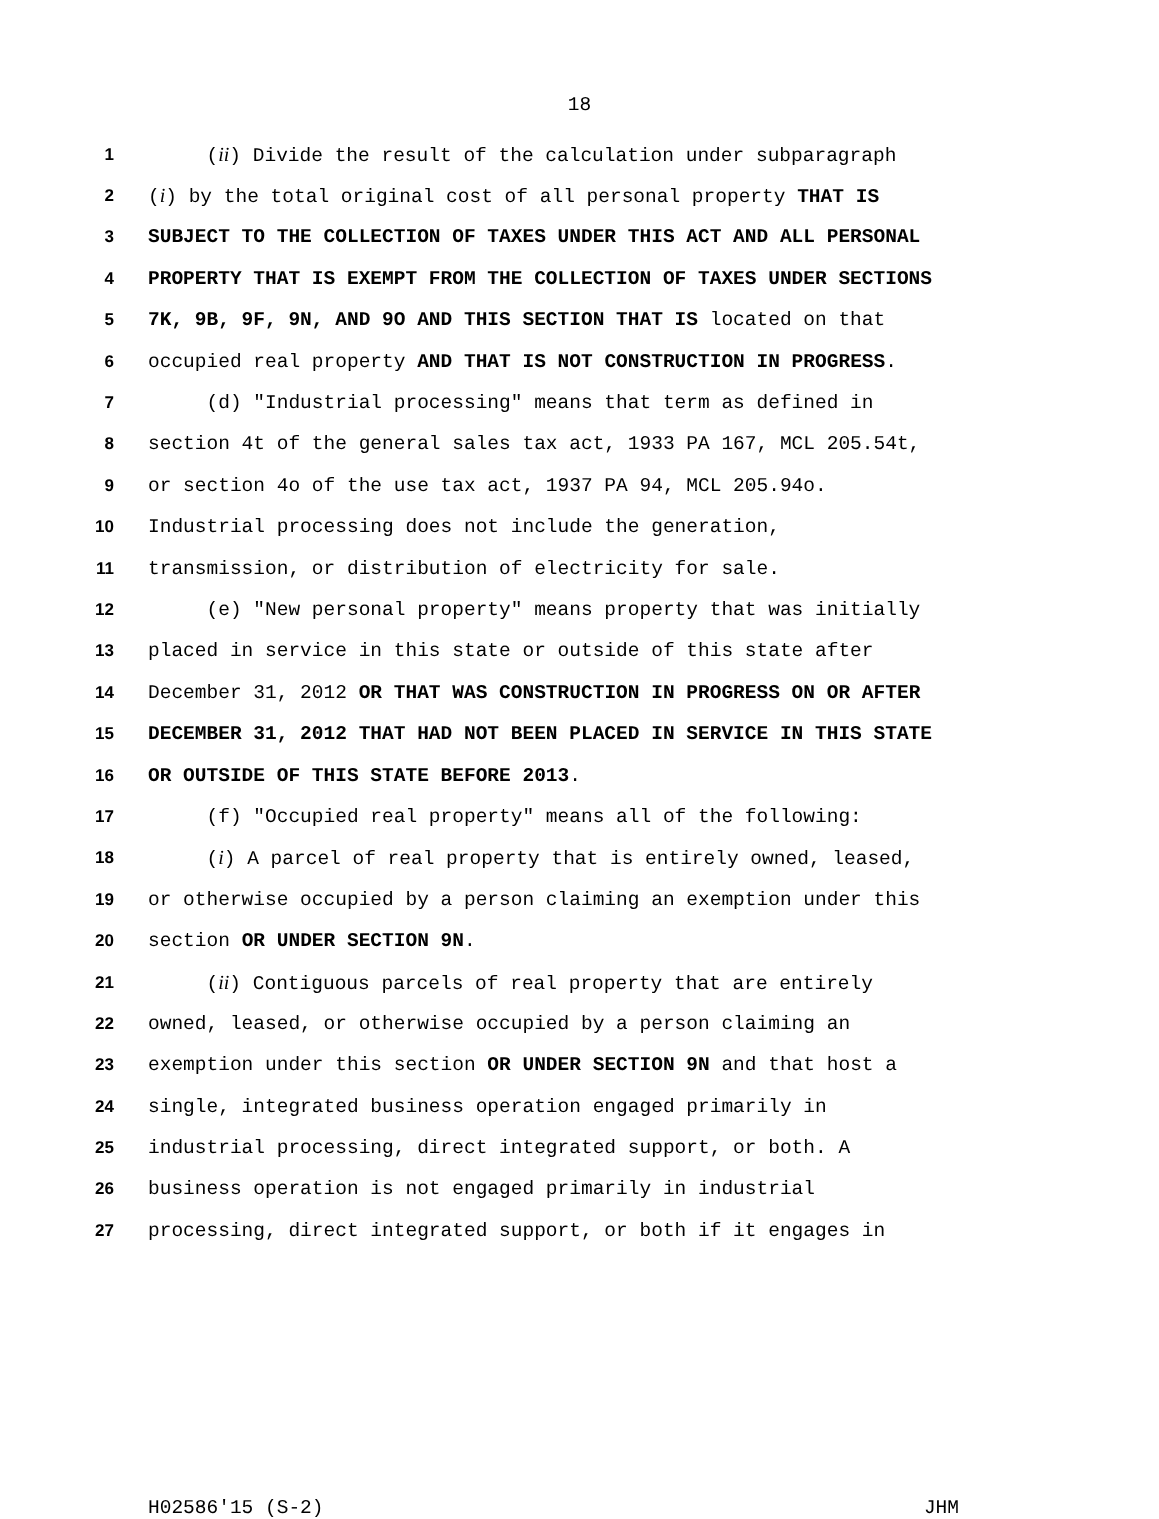18
1 (ii) Divide the result of the calculation under subparagraph
2 (i) by the total original cost of all personal property THAT IS
3 SUBJECT TO THE COLLECTION OF TAXES UNDER THIS ACT AND ALL PERSONAL
4 PROPERTY THAT IS EXEMPT FROM THE COLLECTION OF TAXES UNDER SECTIONS
5 7K, 9B, 9F, 9N, AND 9O AND THIS SECTION THAT IS located on that
6 occupied real property AND THAT IS NOT CONSTRUCTION IN PROGRESS.
7 (d) "Industrial processing" means that term as defined in
8 section 4t of the general sales tax act, 1933 PA 167, MCL 205.54t,
9 or section 4o of the use tax act, 1937 PA 94, MCL 205.94o.
10 Industrial processing does not include the generation,
11 transmission, or distribution of electricity for sale.
12 (e) "New personal property" means property that was initially
13 placed in service in this state or outside of this state after
14 December 31, 2012 OR THAT WAS CONSTRUCTION IN PROGRESS ON OR AFTER
15 DECEMBER 31, 2012 THAT HAD NOT BEEN PLACED IN SERVICE IN THIS STATE
16 OR OUTSIDE OF THIS STATE BEFORE 2013.
17 (f) "Occupied real property" means all of the following:
18 (i) A parcel of real property that is entirely owned, leased,
19 or otherwise occupied by a person claiming an exemption under this
20 section OR UNDER SECTION 9N.
21 (ii) Contiguous parcels of real property that are entirely
22 owned, leased, or otherwise occupied by a person claiming an
23 exemption under this section OR UNDER SECTION 9N and that host a
24 single, integrated business operation engaged primarily in
25 industrial processing, direct integrated support, or both. A
26 business operation is not engaged primarily in industrial
27 processing, direct integrated support, or both if it engages in
H02586'15 (S-2) JHM